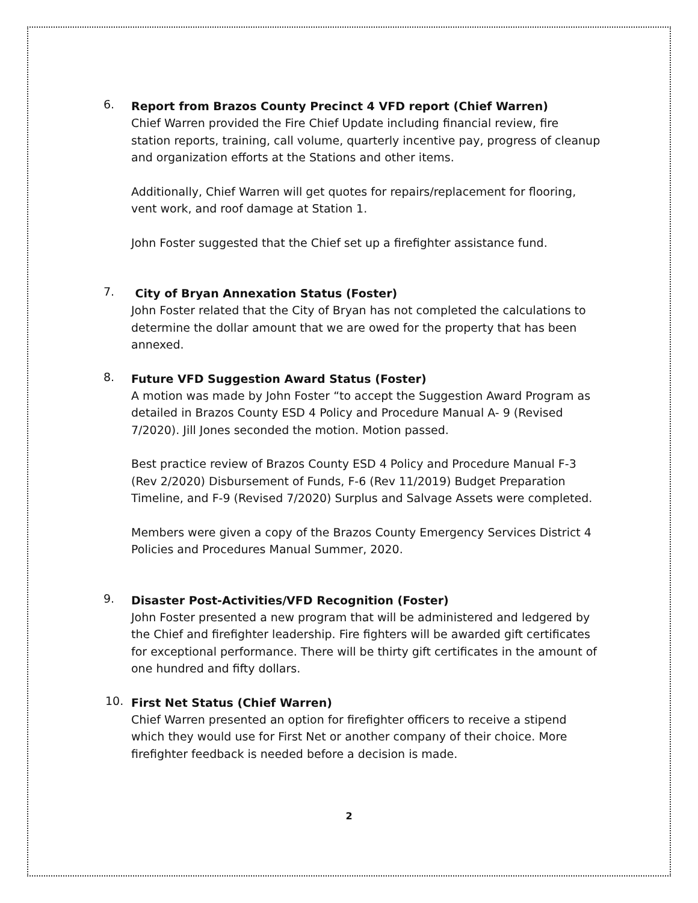6.
Report from Brazos County Precinct 4 VFD report (Chief Warren)
Chief Warren provided the Fire Chief Update including financial review, fire station reports, training, call volume, quarterly incentive pay, progress of cleanup and organization efforts at the Stations and other items.
Additionally, Chief Warren will get quotes for repairs/replacement for flooring, vent work, and roof damage at Station 1.
John Foster suggested that the Chief set up a firefighter assistance fund.
7.
City of Bryan Annexation Status (Foster)
John Foster related that the City of Bryan has not completed the calculations to determine the dollar amount that we are owed for the property that has been annexed.
8.
Future VFD Suggestion Award Status (Foster)
A motion was made by John Foster “to accept the Suggestion Award Program as detailed in Brazos County ESD 4 Policy and Procedure Manual A- 9 (Revised 7/2020). Jill Jones seconded the motion. Motion passed.
Best practice review of Brazos County ESD 4 Policy and Procedure Manual F-3 (Rev 2/2020) Disbursement of Funds, F-6 (Rev 11/2019) Budget Preparation Timeline, and F-9 (Revised 7/2020) Surplus and Salvage Assets were completed.
Members were given a copy of the Brazos County Emergency Services District 4 Policies and Procedures Manual Summer, 2020.
9.
Disaster Post-Activities/VFD Recognition (Foster)
John Foster presented a new program that will be administered and ledgered by the Chief and firefighter leadership. Fire fighters will be awarded gift certificates for exceptional performance. There will be thirty gift certificates in the amount of one hundred and fifty dollars.
10.
First Net Status (Chief Warren)
Chief Warren presented an option for firefighter officers to receive a stipend which they would use for First Net or another company of their choice. More firefighter feedback is needed before a decision is made.
2